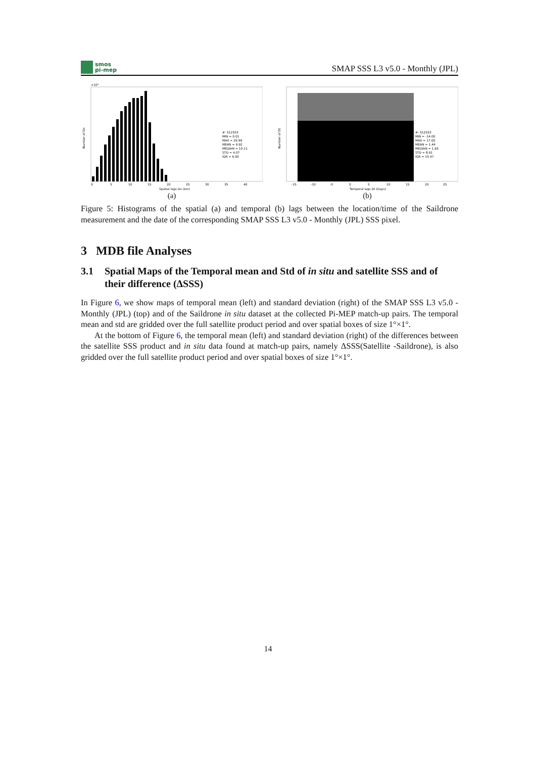smos
pi-mep
SMAP SSS L3 v5.0 - Monthly (JPL)
×10⁴
#: 512553
MIN = 0.01
MAX = 29.99
MEAN = 9.92
MEDIAN = 10.11
STD = 4.07
IQR = 6.00
0
5
10
15
20
25
30
35
40
Spatial lags Dx (km)
Number of Dx
(a)
#: 512553
MIN = -14.00
MAX = 17.00
MEAN = 1.44
MEDIAN = 1.65
STD = 8.91
IQR = 15.47
-15
-10
-5
0
5
10
15
20
25
Temporal lags Dt (Days)
Number of Dt
(b)
Figure 5: Histograms of the spatial (a) and temporal (b) lags between the location/time of the Saildrone measurement and the date of the corresponding SMAP SSS L3 v5.0 - Monthly (JPL) SSS pixel.
3 MDB file Analyses
3.1 Spatial Maps of the Temporal mean and Std of in situ and satellite SSS and of their difference (ΔSSS)
In Figure 6, we show maps of temporal mean (left) and standard deviation (right) of the SMAP SSS L3 v5.0 - Monthly (JPL) (top) and of the Saildrone in situ dataset at the collected Pi-MEP match-up pairs. The temporal mean and std are gridded over the full satellite product period and over spatial boxes of size 1°×1°.
At the bottom of Figure 6, the temporal mean (left) and standard deviation (right) of the differences between the satellite SSS product and in situ data found at match-up pairs, namely ΔSSS(Satellite -Saildrone), is also gridded over the full satellite product period and over spatial boxes of size 1°×1°.
14